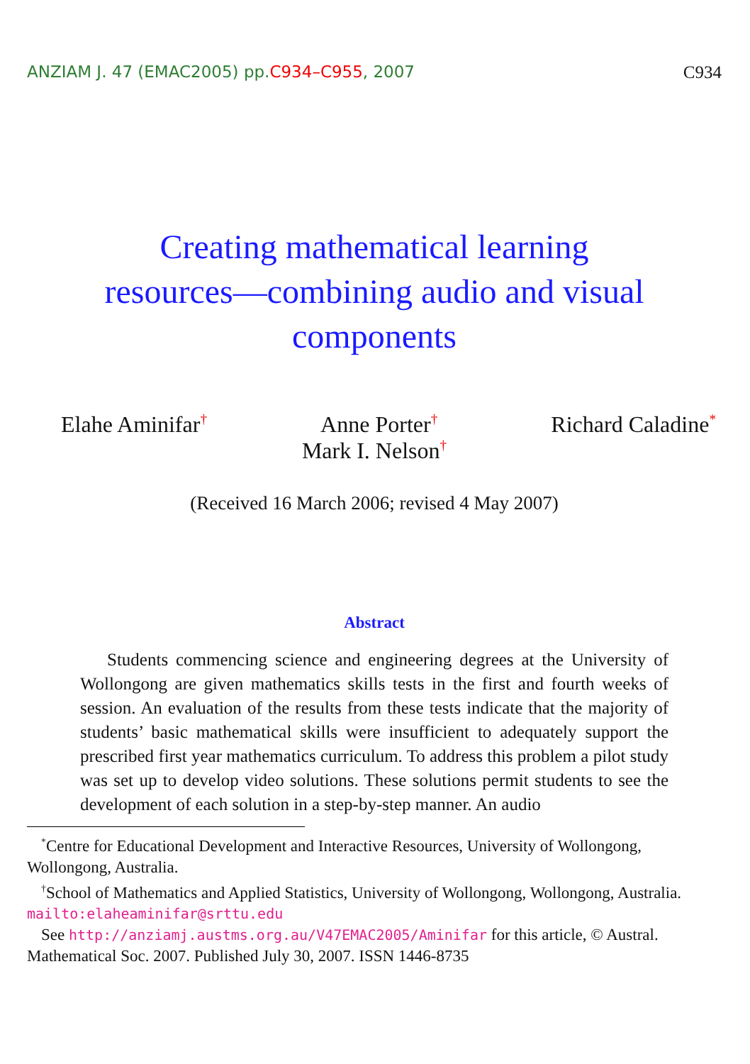ANZIAM J. 47 (EMAC2005) pp.C934–C955, 2007 C934
Creating mathematical learning resources—combining audio and visual components
Elahe Aminifar<sup>†</sup> Anne Porter<sup>†</sup> Richard Caladine<sup>*</sup>
Mark I. Nelson<sup>†</sup>
(Received 16 March 2006; revised 4 May 2007)
Abstract
Students commencing science and engineering degrees at the University of Wollongong are given mathematics skills tests in the first and fourth weeks of session. An evaluation of the results from these tests indicate that the majority of students’ basic mathematical skills were insufficient to adequately support the prescribed first year mathematics curriculum. To address this problem a pilot study was set up to develop video solutions. These solutions permit students to see the development of each solution in a step-by-step manner. An audio
<sup>*</sup> Centre for Educational Development and Interactive Resources, University of Wollongong, Wollongong, Australia.
<sup>†</sup> School of Mathematics and Applied Statistics, University of Wollongong, Wollongong, Australia. mailto:elaheaminifar@srttu.edu
See http://anziamj.austms.org.au/V47EMAC2005/Aminifar for this article, © Austral. Mathematical Soc. 2007. Published July 30, 2007. ISSN 1446-8735